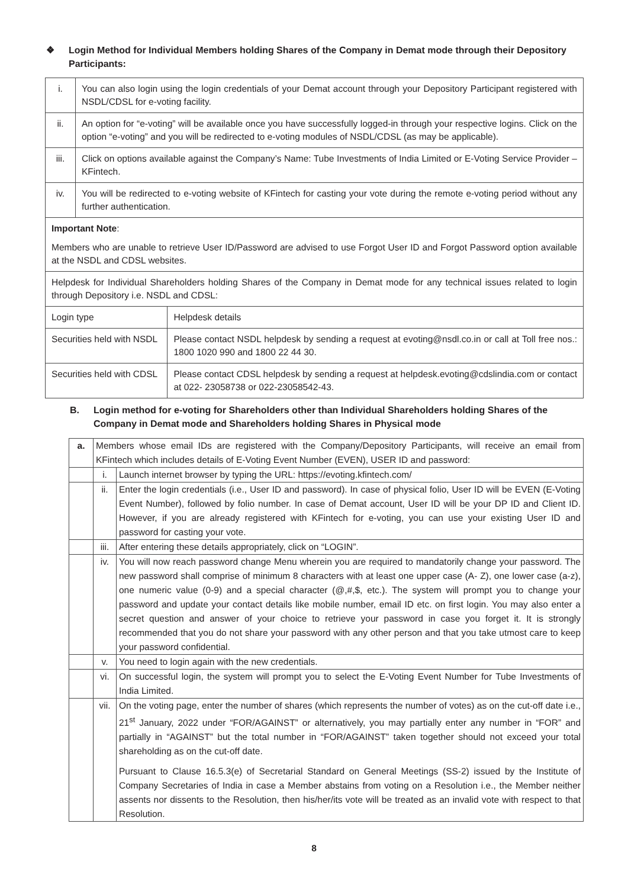❖ Login Method for Individual Members holding Shares of the Company in Demat mode through their Depository Participants:
| i. | You can also login using the login credentials of your Demat account through your Depository Participant registered with NSDL/CDSL for e-voting facility. | |
| ii. | An option for “e-voting” will be available once you have successfully logged-in through your respective logins. Click on the option “e-voting” and you will be redirected to e-voting modules of NSDL/CDSL (as may be applicable). | |
| iii. | Click on options available against the Company’s Name: Tube Investments of India Limited or E-Voting Service Provider – KFintech. | |
| iv. | You will be redirected to e-voting website of KFintech for casting your vote during the remote e-voting period without any further authentication. | |
| Important Note : Members who are unable to retrieve User ID/Password are advised to use Forgot User ID and Forgot Password option available at the NSDL and CDSL websites. | | |
| Helpdesk for Individual Shareholders holding Shares of the Company in Demat mode for any technical issues related to login through Depository i.e. NSDL and CDSL: | | |
| Login type | | Helpdesk details |
| Securities held with NSDL | | Please contact NSDL helpdesk by sending a request at evoting@nsdl.co.in or call at Toll free nos.: 1800 1020 990 and 1800 22 44 30. |
| Securities held with CDSL | | Please contact CDSL helpdesk by sending a request at helpdesk.evoting@cdslindia.com or contact at 022- 23058738 or 022-23058542-43. |
B. Login method for e-voting for Shareholders other than Individual Shareholders holding Shares of the Company in Demat mode and Shareholders holding Shares in Physical mode
| a. | Members whose email IDs are registered with the Company/Depository Participants, will receive an email from KFintech which includes details of E-Voting Event Number (EVEN), USER ID and password: | |
| | i. | Launch internet browser by typing the URL: https://evoting.kfintech.com/ |
| | ii. | Enter the login credentials (i.e., User ID and password). In case of physical folio, User ID will be EVEN (E-Voting Event Number), followed by folio number. In case of Demat account, User ID will be your DP ID and Client ID. However, if you are already registered with KFintech for e-voting, you can use your existing User ID and password for casting your vote. |
| | iii. | After entering these details appropriately, click on “LOGIN”. |
| | iv. | You will now reach password change Menu wherein you are required to mandatorily change your password. The new password shall comprise of minimum 8 characters with at least one upper case (A- Z), one lower case (a-z), one numeric value (0-9) and a special character (@,#,$, etc.). The system will prompt you to change your password and update your contact details like mobile number, email ID etc. on first login. You may also enter a secret question and answer of your choice to retrieve your password in case you forget it. It is strongly recommended that you do not share your password with any other person and that you take utmost care to keep your password confidential. |
| | v. | You need to login again with the new credentials. |
| | vi. | On successful login, the system will prompt you to select the E-Voting Event Number for Tube Investments of India Limited. |
| | vii. | On the voting page, enter the number of shares (which represents the number of votes) as on the cut-off date i.e., 21<sup>st</sup> January, 2022 under “FOR/AGAINST” or alternatively, you may partially enter any number in “FOR” and partially in “AGAINST” but the total number in “FOR/AGAINST” taken together should not exceed your total shareholding as on the cut-off date. Pursuant to Clause 16.5.3(e) of Secretarial Standard on General Meetings (SS-2) issued by the Institute of Company Secretaries of India in case a Member abstains from voting on a Resolution i.e., the Member neither assents nor dissents to the Resolution, then his/her/its vote will be treated as an invalid vote with respect to that Resolution. |
8